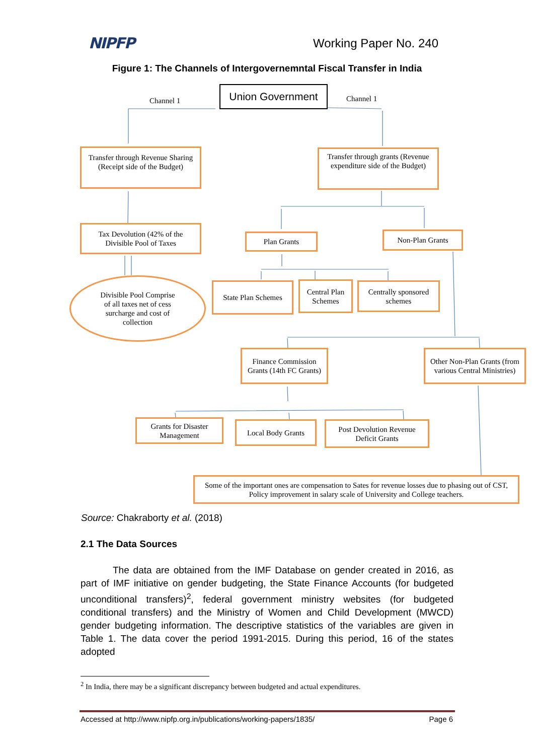NIPFP
Working Paper No. 240
Figure 1: The Channels of Intergovernemntal Fiscal Transfer in India
Channel 1
Union Government
Channel 1
Transfer through Revenue Sharing (Receipt side of the Budget)
Transfer through grants (Revenue expenditure side of the Budget)
Tax Devolution (42% of the Divisible Pool of Taxes
Plan Grants
Non-Plan Grants
Divisible Pool Comprise
of all taxes net of cess
surcharge and cost of
collection
State Plan Schemes
Central Plan Schemes
Centrally sponsored schemes
Finance Commission Grants (14th FC Grants)
Other Non-Plan Grants (from various Central Ministries)
Grants for Disaster Management
Local Body Grants
Post Devolution Revenue Deficit Grants
Some of the important ones are compensation to Sates for revenue losses due to phasing out of CST, Policy improvement in salary scale of University and College teachers.
Source: Chakraborty et al. (2018)
2.1 The Data Sources
The data are obtained from the IMF Database on gender created in 2016, as part of IMF initiative on gender budgeting, the State Finance Accounts (for budgeted unconditional transfers)<sup>2</sup>, federal government ministry websites (for budgeted conditional transfers) and the Ministry of Women and Child Development (MWCD) gender budgeting information. The descriptive statistics of the variables are given in Table 1. The data cover the period 1991-2015. During this period, 16 of the states adopted
<sup>2</sup> In India, there may be a significant discrepancy between budgeted and actual expenditures.
Accessed at http://www.nipfp.org.in/publications/working-papers/1835/ Page 6